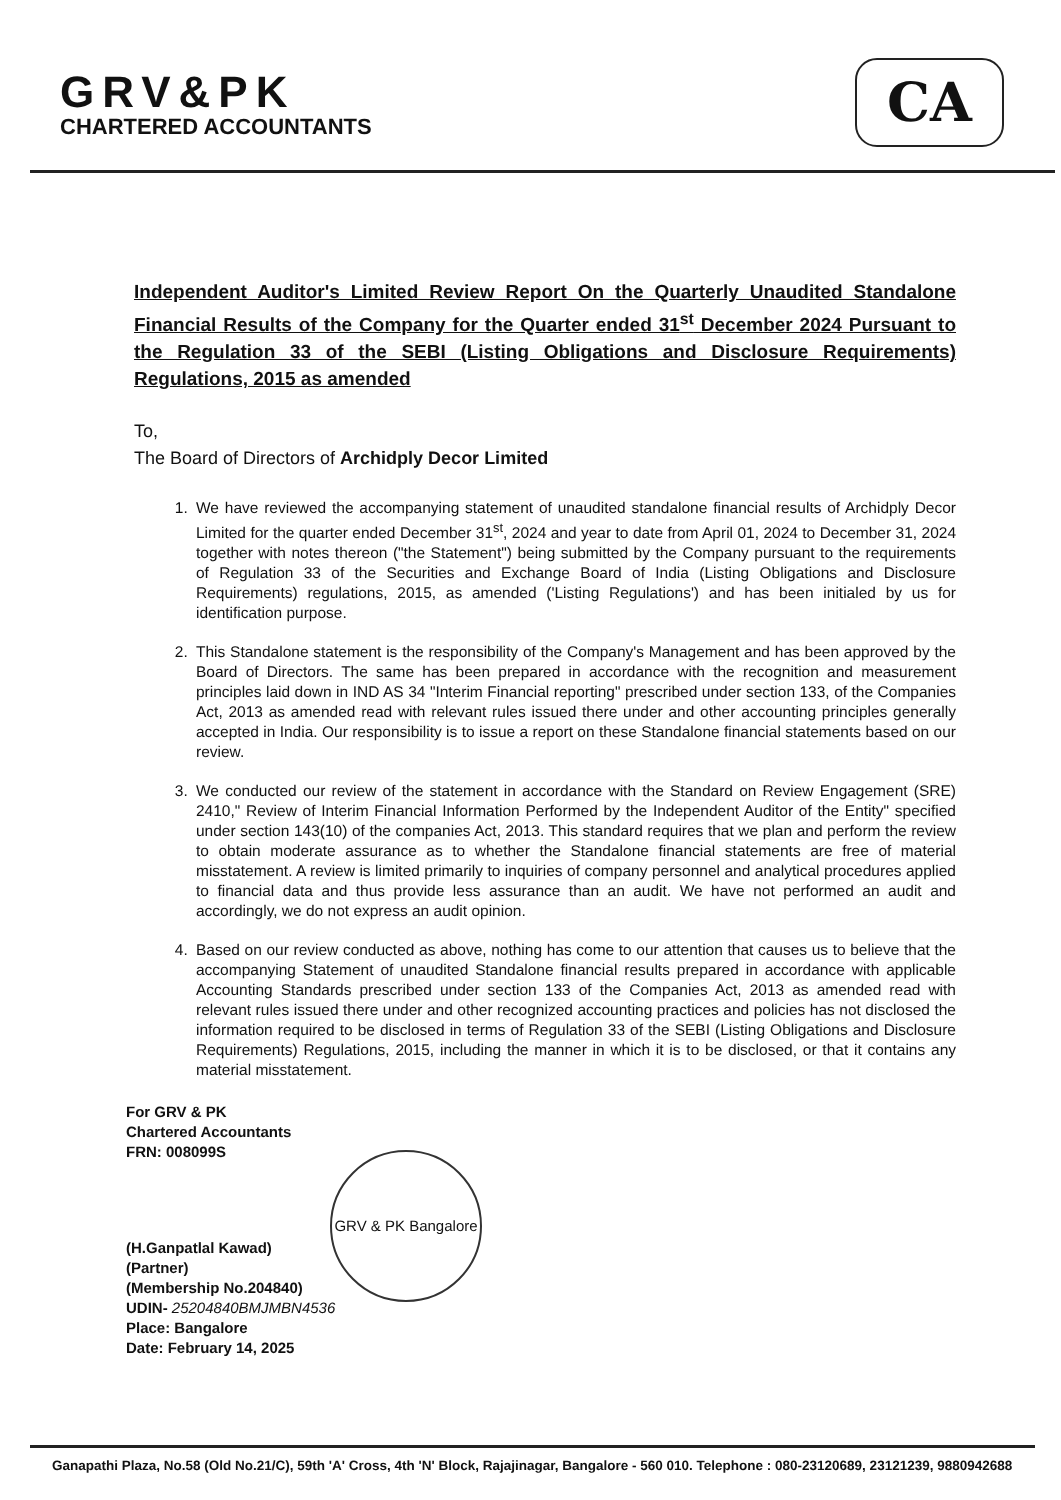GRV&PK
CHARTERED ACCOUNTANTS
CA
Independent Auditor's Limited Review Report On the Quarterly Unaudited Standalone Financial Results of the Company for the Quarter ended 31<sup>st</sup> December 2024 Pursuant to the Regulation 33 of the SEBI (Listing Obligations and Disclosure Requirements) Regulations, 2015 as amended
To,
The Board of Directors of Archidply Decor Limited
1. We have reviewed the accompanying statement of unaudited standalone financial results of Archidply Decor Limited for the quarter ended December 31<sup>st</sup>, 2024 and year to date from April 01, 2024 to December 31, 2024 together with notes thereon ("the Statement") being submitted by the Company pursuant to the requirements of Regulation 33 of the Securities and Exchange Board of India (Listing Obligations and Disclosure Requirements) regulations, 2015, as amended ('Listing Regulations') and has been initialed by us for identification purpose.
2. This Standalone statement is the responsibility of the Company's Management and has been approved by the Board of Directors. The same has been prepared in accordance with the recognition and measurement principles laid down in IND AS 34 "Interim Financial reporting" prescribed under section 133, of the Companies Act, 2013 as amended read with relevant rules issued there under and other accounting principles generally accepted in India. Our responsibility is to issue a report on these Standalone financial statements based on our review.
3. We conducted our review of the statement in accordance with the Standard on Review Engagement (SRE) 2410," Review of Interim Financial Information Performed by the Independent Auditor of the Entity" specified under section 143(10) of the companies Act, 2013. This standard requires that we plan and perform the review to obtain moderate assurance as to whether the Standalone financial statements are free of material misstatement. A review is limited primarily to inquiries of company personnel and analytical procedures applied to financial data and thus provide less assurance than an audit. We have not performed an audit and accordingly, we do not express an audit opinion.
4. Based on our review conducted as above, nothing has come to our attention that causes us to believe that the accompanying Statement of unaudited Standalone financial results prepared in accordance with applicable Accounting Standards prescribed under section 133 of the Companies Act, 2013 as amended read with relevant rules issued there under and other recognized accounting practices and policies has not disclosed the information required to be disclosed in terms of Regulation 33 of the SEBI (Listing Obligations and Disclosure Requirements) Regulations, 2015, including the manner in which it is to be disclosed, or that it contains any material misstatement.
For GRV & PK
Chartered Accountants
FRN: 008099S
(H.Ganpatlal Kawad)
(Partner)
(Membership No.204840)
UDIN- 25204840BMJMBN4536
Place: Bangalore
Date: February 14, 2025
GRV & PK Bangalore
Ganapathi Plaza, No.58 (Old No.21/C), 59th 'A' Cross, 4th 'N' Block, Rajajinagar, Bangalore - 560 010. Telephone : 080-23120689, 23121239, 9880942688